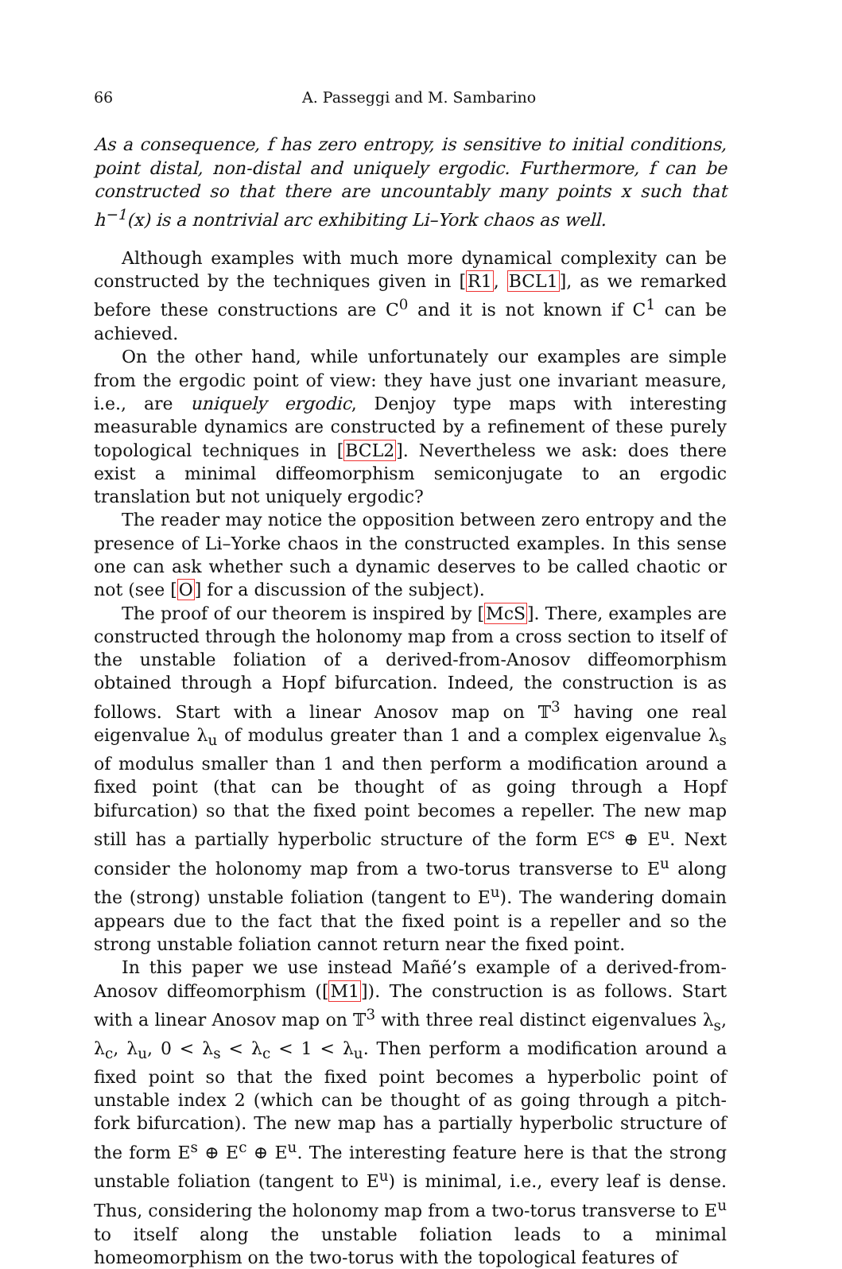66 A. Passeggi and M. Sambarino
As a consequence, f has zero entropy, is sensitive to initial conditions, point distal, non-distal and uniquely ergodic. Furthermore, f can be constructed so that there are uncountably many points x such that h<sup>−1</sup>(x) is a nontrivial arc exhibiting Li–York chaos as well.
Although examples with much more dynamical complexity can be constructed by the techniques given in [R1, BCL1], as we remarked before these constructions are C<sup>0</sup> and it is not known if C<sup>1</sup> can be achieved.
On the other hand, while unfortunately our examples are simple from the ergodic point of view: they have just one invariant measure, i.e., are uniquely ergodic, Denjoy type maps with interesting measurable dynamics are constructed by a refinement of these purely topological techniques in [BCL2]. Nevertheless we ask: does there exist a minimal diffeomorphism semiconjugate to an ergodic translation but not uniquely ergodic?
The reader may notice the opposition between zero entropy and the presence of Li–Yorke chaos in the constructed examples. In this sense one can ask whether such a dynamic deserves to be called chaotic or not (see [O] for a discussion of the subject).
The proof of our theorem is inspired by [McS]. There, examples are constructed through the holonomy map from a cross section to itself of the unstable foliation of a derived-from-Anosov diffeomorphism obtained through a Hopf bifurcation. Indeed, the construction is as follows. Start with a linear Anosov map on 𝕋<sup>3</sup> having one real eigenvalue λ<sub>u</sub> of modulus greater than 1 and a complex eigenvalue λ<sub>s</sub> of modulus smaller than 1 and then perform a modification around a fixed point (that can be thought of as going through a Hopf bifurcation) so that the fixed point becomes a repeller. The new map still has a partially hyperbolic structure of the form E<sup>cs</sup> ⊕ E<sup>u</sup>. Next consider the holonomy map from a two-torus transverse to E<sup>u</sup> along the (strong) unstable foliation (tangent to E<sup>u</sup>). The wandering domain appears due to the fact that the fixed point is a repeller and so the strong unstable foliation cannot return near the fixed point.
In this paper we use instead Mañé’s example of a derived-from-Anosov diffeomorphism ([M1]). The construction is as follows. Start with a linear Anosov map on 𝕋<sup>3</sup> with three real distinct eigenvalues λ<sub>s</sub>, λ<sub>c</sub>, λ<sub>u</sub>, 0 < λ<sub>s</sub> < λ<sub>c</sub> < 1 < λ<sub>u</sub>. Then perform a modification around a fixed point so that the fixed point becomes a hyperbolic point of unstable index 2 (which can be thought of as going through a pitch-fork bifurcation). The new map has a partially hyperbolic structure of the form E<sup>s</sup> ⊕ E<sup>c</sup> ⊕ E<sup>u</sup>. The interesting feature here is that the strong unstable foliation (tangent to E<sup>u</sup>) is minimal, i.e., every leaf is dense. Thus, considering the holonomy map from a two-torus transverse to E<sup>u</sup> to itself along the unstable foliation leads to a minimal homeomorphism on the two-torus with the topological features of